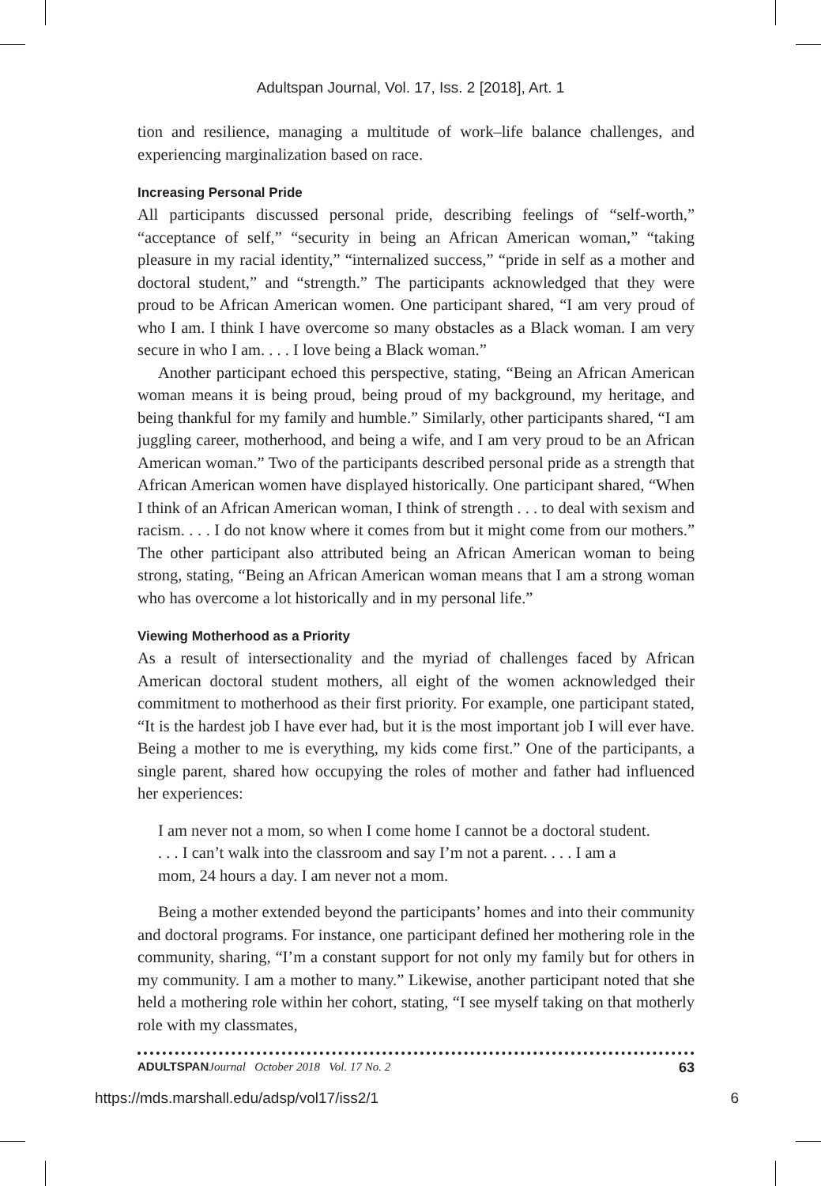Adultspan Journal, Vol. 17, Iss. 2 [2018], Art. 1
tion and resilience, managing a multitude of work–life balance challenges, and experiencing marginalization based on race.
Increasing Personal Pride
All participants discussed personal pride, describing feelings of “self-worth,” “acceptance of self,” “security in being an African American woman,” “taking pleasure in my racial identity,” “internalized success,” “pride in self as a mother and doctoral student,” and “strength.” The participants acknowledged that they were proud to be African American women. One participant shared, “I am very proud of who I am. I think I have overcome so many obstacles as a Black woman. I am very secure in who I am. . . . I love being a Black woman.”
Another participant echoed this perspective, stating, “Being an African American woman means it is being proud, being proud of my background, my heritage, and being thankful for my family and humble.” Similarly, other participants shared, “I am juggling career, motherhood, and being a wife, and I am very proud to be an African American woman.” Two of the participants described personal pride as a strength that African American women have displayed historically. One participant shared, “When I think of an African American woman, I think of strength . . . to deal with sexism and racism. . . . I do not know where it comes from but it might come from our mothers.” The other participant also attributed being an African American woman to being strong, stating, “Being an African American woman means that I am a strong woman who has overcome a lot historically and in my personal life.”
Viewing Motherhood as a Priority
As a result of intersectionality and the myriad of challenges faced by African American doctoral student mothers, all eight of the women acknowledged their commitment to motherhood as their first priority. For example, one participant stated, “It is the hardest job I have ever had, but it is the most important job I will ever have. Being a mother to me is everything, my kids come first.” One of the participants, a single parent, shared how occupying the roles of mother and father had influenced her experiences:
I am never not a mom, so when I come home I cannot be a doctoral student. . . . I can’t walk into the classroom and say I’m not a parent. . . . I am a mom, 24 hours a day. I am never not a mom.
Being a mother extended beyond the participants’ homes and into their community and doctoral programs. For instance, one participant defined her mothering role in the community, sharing, “I’m a constant support for not only my family but for others in my community. I am a mother to many.” Likewise, another participant noted that she held a mothering role within her cohort, stating, “I see myself taking on that motherly role with my classmates,
ADULTSPANJournal October 2018 Vol. 17 No. 2 63
https://mds.marshall.edu/adsp/vol17/iss2/1 6